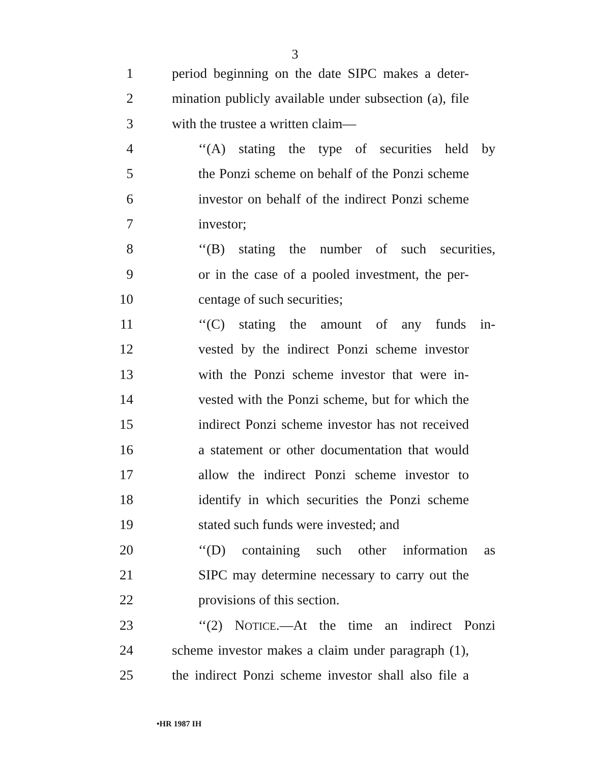3
1 period beginning on the date SIPC makes a deter-
2 mination publicly available under subsection (a), file
3 with the trustee a written claim—
4 ‘‘(A) stating the type of securities held by
5 the Ponzi scheme on behalf of the Ponzi scheme
6 investor on behalf of the indirect Ponzi scheme
7 investor;
8 ‘‘(B) stating the number of such securities,
9 or in the case of a pooled investment, the per-
10 centage of such securities;
11 ‘‘(C) stating the amount of any funds in-
12 vested by the indirect Ponzi scheme investor
13 with the Ponzi scheme investor that were in-
14 vested with the Ponzi scheme, but for which the
15 indirect Ponzi scheme investor has not received
16 a statement or other documentation that would
17 allow the indirect Ponzi scheme investor to
18 identify in which securities the Ponzi scheme
19 stated such funds were invested; and
20 ‘‘(D) containing such other information as
21 SIPC may determine necessary to carry out the
22 provisions of this section.
23 ‘‘(2) NOTICE.—At the time an indirect Ponzi
24 scheme investor makes a claim under paragraph (1),
25 the indirect Ponzi scheme investor shall also file a
•HR 1987 IH